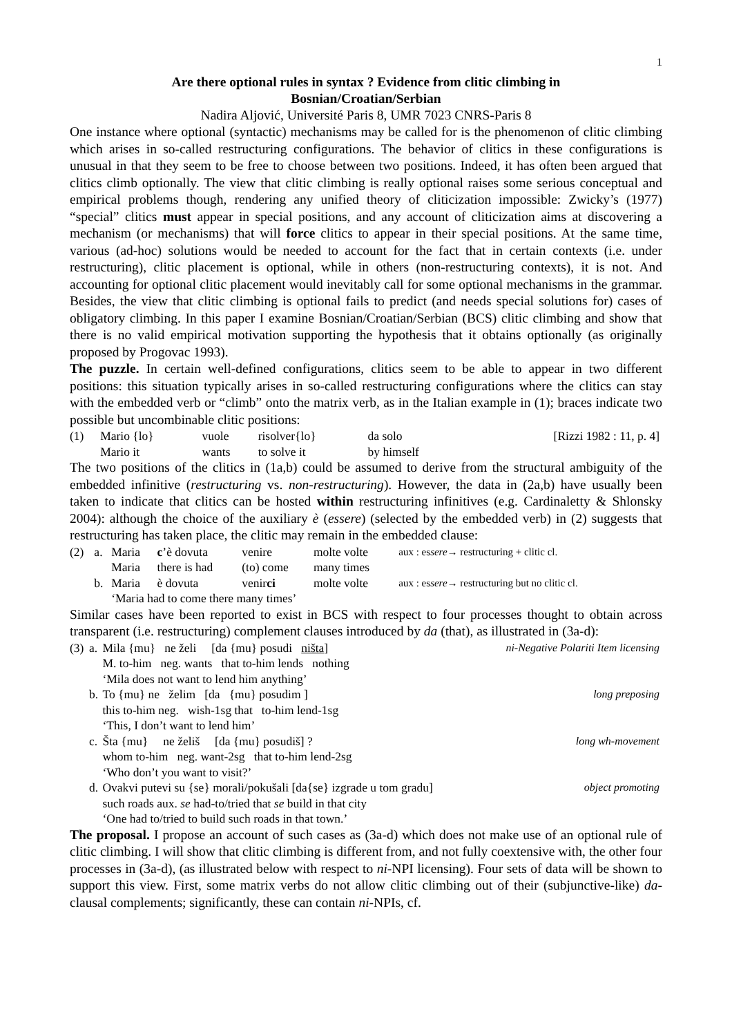1
Are there optional rules in syntax ? Evidence from clitic climbing in
Bosnian/Croatian/Serbian
Nadira Aljović, Université Paris 8, UMR 7023 CNRS-Paris 8
One instance where optional (syntactic) mechanisms may be called for is the phenomenon of clitic climbing which arises in so-called restructuring configurations. The behavior of clitics in these configurations is unusual in that they seem to be free to choose between two positions. Indeed, it has often been argued that clitics climb optionally. The view that clitic climbing is really optional raises some serious conceptual and empirical problems though, rendering any unified theory of cliticization impossible: Zwicky’s (1977) “special” clitics must appear in special positions, and any account of cliticization aims at discovering a mechanism (or mechanisms) that will force clitics to appear in their special positions. At the same time, various (ad-hoc) solutions would be needed to account for the fact that in certain contexts (i.e. under restructuring), clitic placement is optional, while in others (non-restructuring contexts), it is not. And accounting for optional clitic placement would inevitably call for some optional mechanisms in the grammar. Besides, the view that clitic climbing is optional fails to predict (and needs special solutions for) cases of obligatory climbing. In this paper I examine Bosnian/Croatian/Serbian (BCS) clitic climbing and show that there is no valid empirical motivation supporting the hypothesis that it obtains optionally (as originally proposed by Progovac 1993).
The puzzle. In certain well-defined configurations, clitics seem to be able to appear in two different positions: this situation typically arises in so-called restructuring configurations where the clitics can stay with the embedded verb or “climb” onto the matrix verb, as in the Italian example in (1); braces indicate two possible but uncombinable clitic positions:
| (1) | Mario {lo} | vuole | risolver{lo} | da solo | [Rizzi 1982 : 11, p. 4] |
| | Mario it | wants | to solve it | by himself | |
The two positions of the clitics in (1a,b) could be assumed to derive from the structural ambiguity of the embedded infinitive (restructuring vs. non-restructuring). However, the data in (2a,b) have usually been taken to indicate that clitics can be hosted within restructuring infinitives (e.g. Cardinaletty & Shlonsky 2004): although the choice of the auxiliary è (essere) (selected by the embedded verb) in (2) suggests that restructuring has taken place, the clitic may remain in the embedded clause:
| (2) | a. | Maria | c ’è dovuta | venire | molte volte | aux : es sere → restructuring + clitic cl. |
| | | Maria | there is had | (to) come | many times | |
| | b. | Maria | è dovuta | venir ci | molte volte | aux : es sere → restructuring but no clitic cl. |
| | | ‘Maria had to come there many times’ | | | | |
Similar cases have been reported to exist in BCS with respect to four processes thought to obtain across transparent (i.e. restructuring) complement clauses introduced by da (that), as illustrated in (3a-d):
| (3) | a. | Mila {mu} ne želi [da {mu} posudi ništa ] | ni-Negative Polariti Item licensing |
| | | M. to-him neg. wants that to-him lends nothing | |
| | | ‘Mila does not want to lend him anything’ | |
| | b. | To {mu} ne želim [da {mu} posudim ] | long preposing |
| | | this to-him neg. wish-1sg that to-him lend-1sg | |
| | | ‘This, I don’t want to lend him’ | |
| | c. | Šta {mu} ne želiš [da {mu} posudiš] ? | long wh-movement |
| | | whom to-him neg. want-2sg that to-him lend-2sg | |
| | | ‘Who don’t you want to visit?’ | |
| | d. | Ovakvi putevi su {se} morali/pokušali [da{se} izgrade u tom gradu] | object promoting |
| | | such roads aux. se had-to/tried that se build in that city | |
| | | ‘One had to/tried to build such roads in that town.’ | |
The proposal. I propose an account of such cases as (3a-d) which does not make use of an optional rule of clitic climbing. I will show that clitic climbing is different from, and not fully coextensive with, the other four processes in (3a-d), (as illustrated below with respect to ni-NPI licensing). Four sets of data will be shown to support this view. First, some matrix verbs do not allow clitic climbing out of their (subjunctive-like) da-clausal complements; significantly, these can contain ni-NPIs, cf.